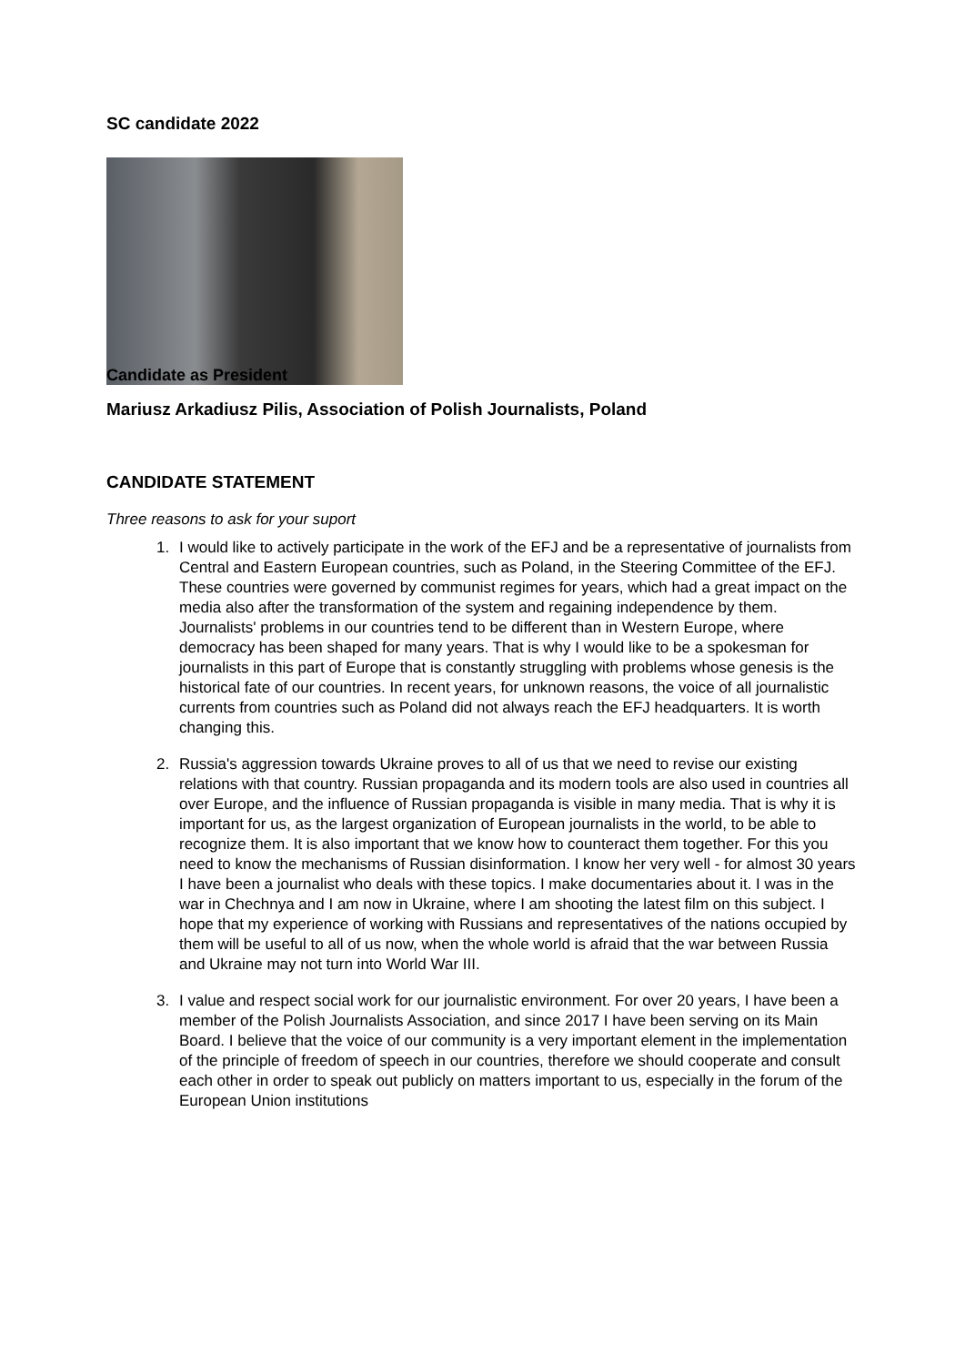SC candidate 2022
Candidate as President
Mariusz Arkadiusz Pilis, Association of Polish Journalists, Poland
CANDIDATE STATEMENT
Three reasons to ask for your suport
1. I would like to actively participate in the work of the EFJ and be a representative of journalists from Central and Eastern European countries, such as Poland, in the Steering Committee of the EFJ. These countries were governed by communist regimes for years, which had a great impact on the media also after the transformation of the system and regaining independence by them. Journalists' problems in our countries tend to be different than in Western Europe, where democracy has been shaped for many years. That is why I would like to be a spokesman for journalists in this part of Europe that is constantly struggling with problems whose genesis is the historical fate of our countries. In recent years, for unknown reasons, the voice of all journalistic currents from countries such as Poland did not always reach the EFJ headquarters. It is worth changing this.
2. Russia's aggression towards Ukraine proves to all of us that we need to revise our existing relations with that country. Russian propaganda and its modern tools are also used in countries all over Europe, and the influence of Russian propaganda is visible in many media. That is why it is important for us, as the largest organization of European journalists in the world, to be able to recognize them. It is also important that we know how to counteract them together. For this you need to know the mechanisms of Russian disinformation. I know her very well - for almost 30 years I have been a journalist who deals with these topics. I make documentaries about it. I was in the war in Chechnya and I am now in Ukraine, where I am shooting the latest film on this subject. I hope that my experience of working with Russians and representatives of the nations occupied by them will be useful to all of us now, when the whole world is afraid that the war between Russia and Ukraine may not turn into World War III.
3. I value and respect social work for our journalistic environment. For over 20 years, I have been a member of the Polish Journalists Association, and since 2017 I have been serving on its Main Board. I believe that the voice of our community is a very important element in the implementation of the principle of freedom of speech in our countries, therefore we should cooperate and consult each other in order to speak out publicly on matters important to us, especially in the forum of the European Union institutions